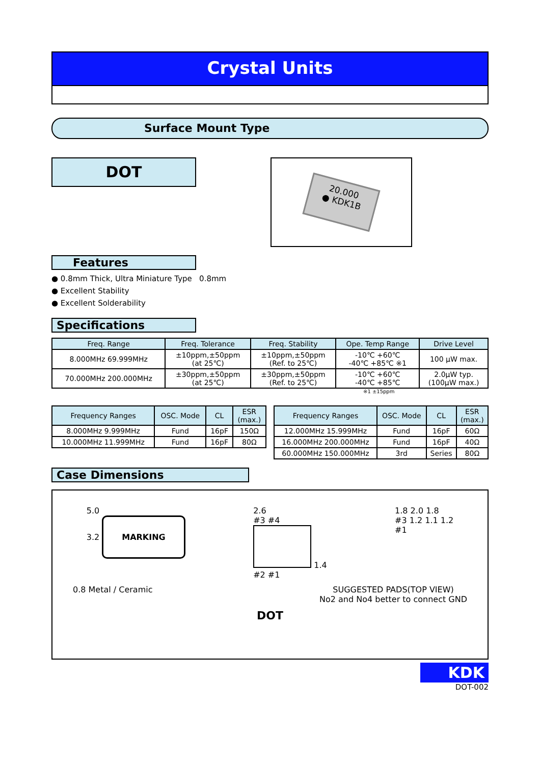Crystal Units
Surface Mount Type
DOT
20.000
● KDK1B
Features
● 0.8mm Thick, Ultra Miniature Type 0.8mm
● Excellent Stability
● Excellent Solderability
Specifications
| Freq. Range | Freq. Tolerance | Freq. Stability | Ope. Temp Range | Drive Level |
| --- | --- | --- | --- | --- |
| 8.000MHz 69.999MHz | ±10ppm,±50ppm (at 25℃) | ±10ppm,±50ppm (Ref. to 25℃) | -10℃ +60℃ -40℃ +85℃ ※1 | 100 μW max. |
| 70.000MHz 200.000MHz | ±30ppm,±50ppm (at 25℃) | ±30ppm,±50ppm (Ref. to 25℃) | -10℃ +60℃ -40℃ +85℃ | 2.0μW typ. (100μW max.) |
※1 ±15ppm
| Frequency Ranges | OSC. Mode | CL | ESR (max.) |
| --- | --- | --- | --- |
| 8.000MHz 9.999MHz | Fund | 16pF | 150Ω |
| 10.000MHz 11.999MHz | Fund | 16pF | 80Ω |
| Frequency Ranges | OSC. Mode | CL | ESR (max.) |
| --- | --- | --- | --- |
| 12.000MHz 15.999MHz | Fund | 16pF | 60Ω |
| 16.000MHz 200.000MHz | Fund | 16pF | 40Ω |
| 60.000MHz 150.000MHz | 3rd | Series | 80Ω |
Case Dimensions
5.0
3.2 MARKING
2.6
#3 #4
1.4
#2 #1
1.8 2.0 1.8
#3 1.2 1.1 1.2
#1
0.8 Metal / Ceramic SUGGESTED PADS(TOP VIEW)
No2 and No4 better to connect GND
DOT
KDK
DOT-002